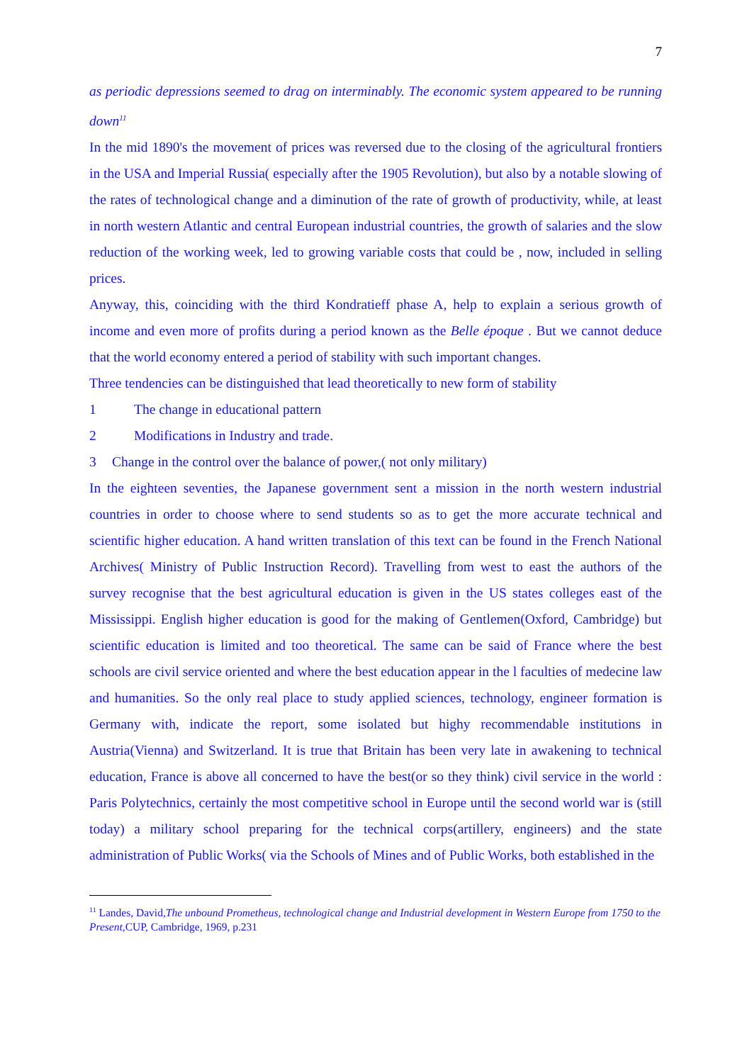7
as periodic depressions seemed to drag on interminably. The economic system appeared to be running down<sup>11</sup>
In the mid 1890's the movement of prices was reversed due to the closing of the agricultural frontiers in the USA and Imperial Russia( especially after the 1905 Revolution), but also by a notable slowing of the rates of technological change and a diminution of the rate of growth of productivity, while, at least in north western Atlantic and central European industrial countries, the growth of salaries and the slow reduction of the working week, led to growing variable costs that could be , now, included in selling prices.
Anyway, this, coinciding with the third Kondratieff phase A, help to explain a serious growth of income and even more of profits during a period known as the Belle époque . But we cannot deduce that the world economy entered a period of stability with such important changes.
Three tendencies can be distinguished that lead theoretically to new form of stability
1 The change in educational pattern
2 Modifications in Industry and trade.
3 Change in the control over the balance of power,( not only military)
In the eighteen seventies, the Japanese government sent a mission in the north western industrial countries in order to choose where to send students so as to get the more accurate technical and scientific higher education. A hand written translation of this text can be found in the French National Archives( Ministry of Public Instruction Record). Travelling from west to east the authors of the survey recognise that the best agricultural education is given in the US states colleges east of the Mississippi. English higher education is good for the making of Gentlemen(Oxford, Cambridge) but scientific education is limited and too theoretical. The same can be said of France where the best schools are civil service oriented and where the best education appear in the l faculties of medecine law and humanities. So the only real place to study applied sciences, technology, engineer formation is Germany with, indicate the report, some isolated but highy recommendable institutions in Austria(Vienna) and Switzerland. It is true that Britain has been very late in awakening to technical education, France is above all concerned to have the best(or so they think) civil service in the world : Paris Polytechnics, certainly the most competitive school in Europe until the second world war is (still today) a military school preparing for the technical corps(artillery, engineers) and the state administration of Public Works( via the Schools of Mines and of Public Works, both established in the
<sup>11</sup> Landes, David,The unbound Prometheus, technological change and Industrial development in Western Europe from 1750 to the Present,CUP, Cambridge, 1969, p.231